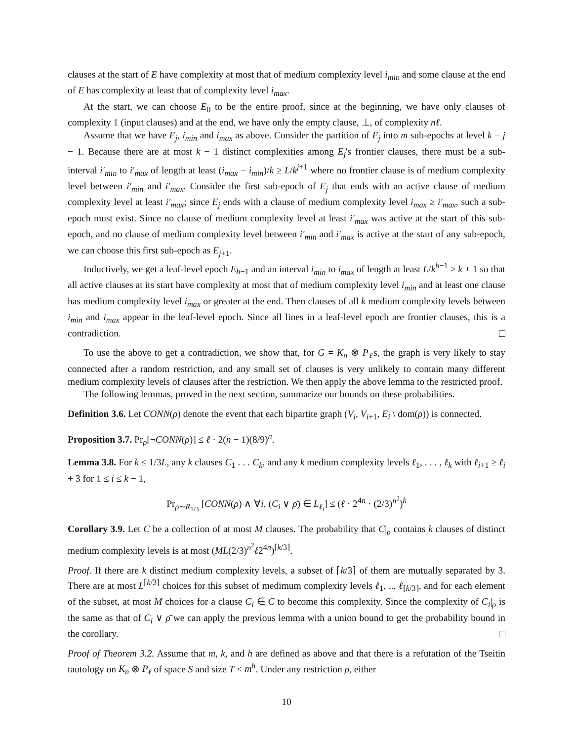clauses at the start of E have complexity at most that of medium complexity level i<sub>min</sub> and some clause at the end of E has complexity at least that of complexity level i<sub>max</sub>.
At the start, we can choose E<sub>0</sub> to be the entire proof, since at the beginning, we have only clauses of complexity 1 (input clauses) and at the end, we have only the empty clause, ⊥, of complexity nℓ.
Assume that we have E<sub>j</sub>, i<sub>min</sub> and i<sub>max</sub> as above. Consider the partition of E<sub>j</sub> into m sub-epochs at level k − j − 1. Because there are at most k − 1 distinct complexities among E<sub>j</sub>'s frontier clauses, there must be a sub-interval i′<sub>min</sub> to i′<sub>max</sub> of length at least (i<sub>max</sub> − i<sub>min</sub>)/k ≥ L/k<sup>j+1</sup> where no frontier clause is of medium complexity level between i′<sub>min</sub> and i′<sub>max</sub>. Consider the first sub-epoch of E<sub>j</sub> that ends with an active clause of medium complexity level at least i′<sub>max</sub>; since E<sub>j</sub> ends with a clause of medium complexity level i<sub>max</sub> ≥ i′<sub>max</sub>, such a sub-epoch must exist. Since no clause of medium complexity level at least i′<sub>max</sub> was active at the start of this sub-epoch, and no clause of medium complexity level between i′<sub>min</sub> and i′<sub>max</sub> is active at the start of any sub-epoch, we can choose this first sub-epoch as E<sub>j+1</sub>.
Inductively, we get a leaf-level epoch E<sub>h−1</sub> and an interval i<sub>min</sub> to i<sub>max</sub> of length at least L/k<sup>h−1</sup> ≥ k + 1 so that all active clauses at its start have complexity at most that of medium complexity level i<sub>min</sub> and at least one clause has medium complexity level i<sub>max</sub> or greater at the end. Then clauses of all k medium complexity levels between i<sub>min</sub> and i<sub>max</sub> appear in the leaf-level epoch. Since all lines in a leaf-level epoch are frontier clauses, this is a contradiction.
To use the above to get a contradiction, we show that, for G = K<sub>n</sub> ⊗ P<sub>ℓ</sub>s, the graph is very likely to stay connected after a random restriction, and any small set of clauses is very unlikely to contain many different medium complexity levels of clauses after the restriction. We then apply the above lemma to the restricted proof.
The following lemmas, proved in the next section, summarize our bounds on these probabilities.
Definition 3.6. Let CONN(ρ) denote the event that each bipartite graph (V<sub>i</sub>, V<sub>i+1</sub>, E<sub>i</sub> \ dom(ρ)) is connected.
Proposition 3.7. Pr<sub>ρ</sub>[¬CONN(ρ)] ≤ ℓ · 2(n − 1)(8/9)<sup>n</sup>.
Lemma 3.8. For k ≤ 1/3L, any k clauses C<sub>1</sub> . . . C<sub>k</sub>, and any k medium complexity levels ℓ<sub>1</sub>, . . . , ℓ<sub>k</sub> with ℓ<sub>i+1</sub> ≥ ℓ<sub>i</sub> + 3 for 1 ≤ i ≤ k − 1,
Pr<sub>ρ∼R<sub>1/3</sub></sub> [CONN(ρ) ∧ ∀i, (C<sub>i</sub> ∨ ρ̄) ∈ L<sub>ℓ<sub>i</sub></sub>] ≤ (ℓ · 2<sup>4n</sup> · (2/3)<sup>n<sup>2</sup></sup>)<sup>k</sup>
Corollary 3.9. Let C be a collection of at most M clauses. The probability that C|<sub>ρ</sub> contains k clauses of distinct medium complexity levels is at most (ML(2/3)<sup>n<sup>2</sup></sup>ℓ2<sup>4n</sup>)<sup>⌈k/3⌉</sup>.
Proof. If there are k distinct medium complexity levels, a subset of ⌈k/3⌉ of them are mutually separated by 3. There are at most L<sup>⌈k/3⌉</sup> choices for this subset of medimum complexity levels ℓ<sub>1</sub>, .., ℓ<sub>⌈k/3⌉</sub>, and for each element of the subset, at most M choices for a clause C<sub>i</sub> ∈ C to become this complexity. Since the complexity of C<sub>i</sub>|<sub>ρ</sub> is the same as that of C<sub>i</sub> ∨ ρ̄ we can apply the previous lemma with a union bound to get the probability bound in the corollary.
Proof of Theorem 3.2. Assume that m, k, and h are defined as above and that there is a refutation of the Tseitin tautology on K<sub>n</sub> ⊗ P<sub>ℓ</sub> of space S and size T < m<sup>h</sup>. Under any restriction ρ, either
10